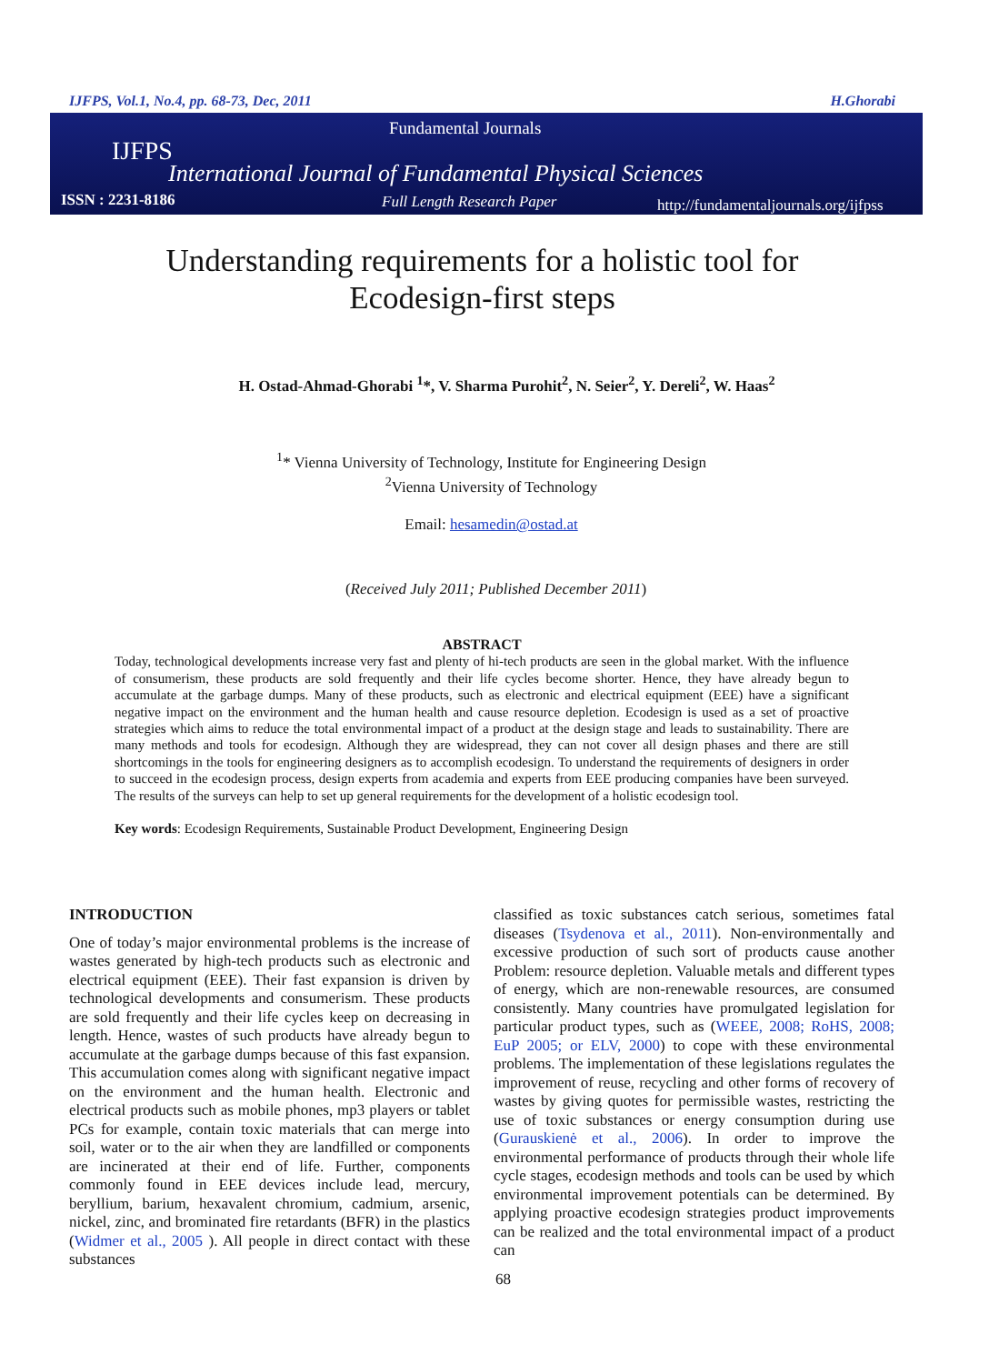IJFPS, Vol.1, No.4, pp. 68-73, Dec, 2011 H.Ghorabi
Fundamental Journals
IJFPS
International Journal of Fundamental Physical Sciences
ISSN : 2231-8186 Full Length Research Paper
http://fundamentaljournals.org/ijfpss
Understanding requirements for a holistic tool for
Ecodesign-first steps
H. Ostad-Ahmad-Ghorabi <sup>1</sup>*, V. Sharma Purohit<sup>2</sup>, N. Seier<sup>2</sup>, Y. Dereli<sup>2</sup>, W. Haas<sup>2</sup>
<sup>1</sup>* Vienna University of Technology, Institute for Engineering Design
<sup>2</sup> Vienna University of Technology
Email: hesamedin@ostad.at
(Received July 2011; Published December 2011)
ABSTRACT
Today, technological developments increase very fast and plenty of hi-tech products are seen in the global market. With the influence of consumerism, these products are sold frequently and their life cycles become shorter. Hence, they have already begun to accumulate at the garbage dumps. Many of these products, such as electronic and electrical equipment (EEE) have a significant negative impact on the environment and the human health and cause resource depletion. Ecodesign is used as a set of proactive strategies which aims to reduce the total environmental impact of a product at the design stage and leads to sustainability. There are many methods and tools for ecodesign. Although they are widespread, they can not cover all design phases and there are still shortcomings in the tools for engineering designers as to accomplish ecodesign. To understand the requirements of designers in order to succeed in the ecodesign process, design experts from academia and experts from EEE producing companies have been surveyed. The results of the surveys can help to set up general requirements for the development of a holistic ecodesign tool.
Key words: Ecodesign Requirements, Sustainable Product Development, Engineering Design
INTRODUCTION
One of today’s major environmental problems is the increase of wastes generated by high-tech products such as electronic and electrical equipment (EEE). Their fast expansion is driven by technological developments and consumerism. These products are sold frequently and their life cycles keep on decreasing in length. Hence, wastes of such products have already begun to accumulate at the garbage dumps because of this fast expansion. This accumulation comes along with significant negative impact on the environment and the human health. Electronic and electrical products such as mobile phones, mp3 players or tablet PCs for example, contain toxic materials that can merge into soil, water or to the air when they are landfilled or components are incinerated at their end of life. Further, components commonly found in EEE devices include lead, mercury, beryllium, barium, hexavalent chromium, cadmium, arsenic, nickel, zinc, and brominated fire retardants (BFR) in the plastics (Widmer et al., 2005 ). All people in direct contact with these substances
classified as toxic substances catch serious, sometimes fatal diseases (Tsydenova et al., 2011). Non-environmentally and excessive production of such sort of products cause another Problem: resource depletion. Valuable metals and different types of energy, which are non-renewable resources, are consumed consistently. Many countries have promulgated legislation for particular product types, such as (WEEE, 2008; RoHS, 2008; EuP 2005; or ELV, 2000) to cope with these environmental problems. The implementation of these legislations regulates the improvement of reuse, recycling and other forms of recovery of wastes by giving quotes for permissible wastes, restricting the use of toxic substances or energy consumption during use (Gurauskienė et al., 2006). In order to improve the environmental performance of products through their whole life cycle stages, ecodesign methods and tools can be used by which environmental improvement potentials can be determined. By applying proactive ecodesign strategies product improvements can be realized and the total environmental impact of a product can
68